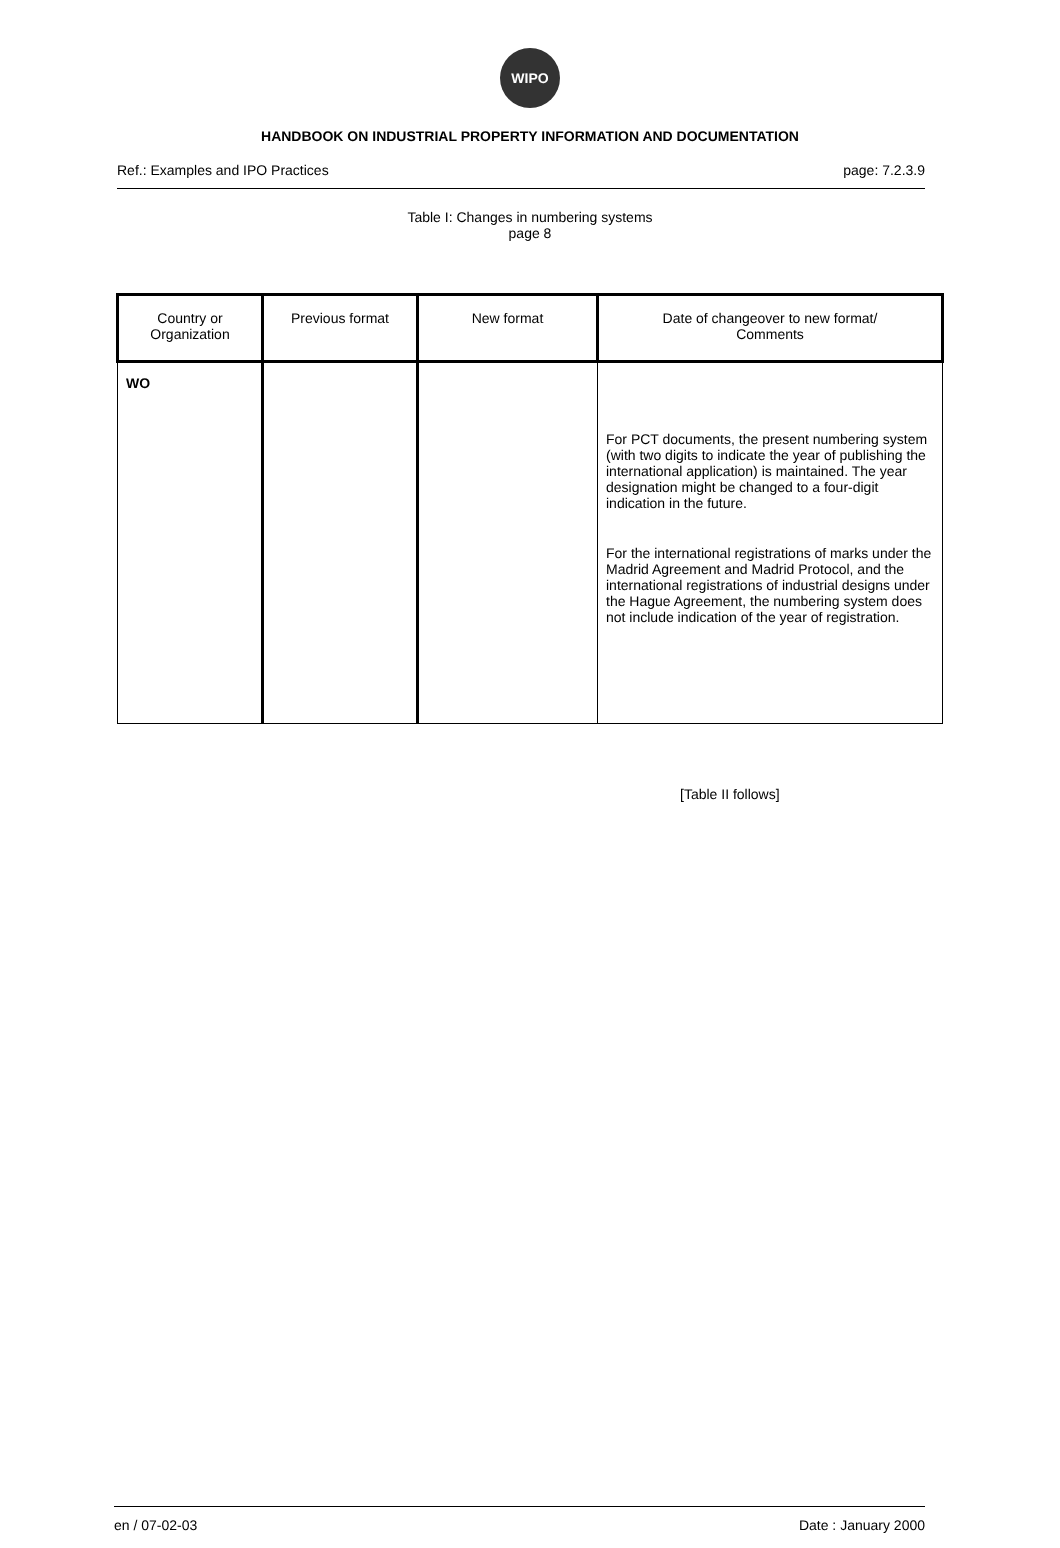WIPO
HANDBOOK ON INDUSTRIAL PROPERTY INFORMATION AND DOCUMENTATION
Ref.: Examples and IPO Practices page: 7.2.3.9
Table I: Changes in numbering systems
page 8
| Country or Organization | Previous format | New format | Date of changeover to new format/ Comments |
| --- | --- | --- | --- |
| WO | | | For PCT documents, the present numbering system (with two digits to indicate the year of publishing the international application) is maintained. The year designation might be changed to a four-digit indication in the future. For the international registrations of marks under the Madrid Agreement and Madrid Protocol, and the international registrations of industrial designs under the Hague Agreement, the numbering system does not include indication of the year of registration. |
[Table II follows]
en / 07-02-03 Date : January 2000